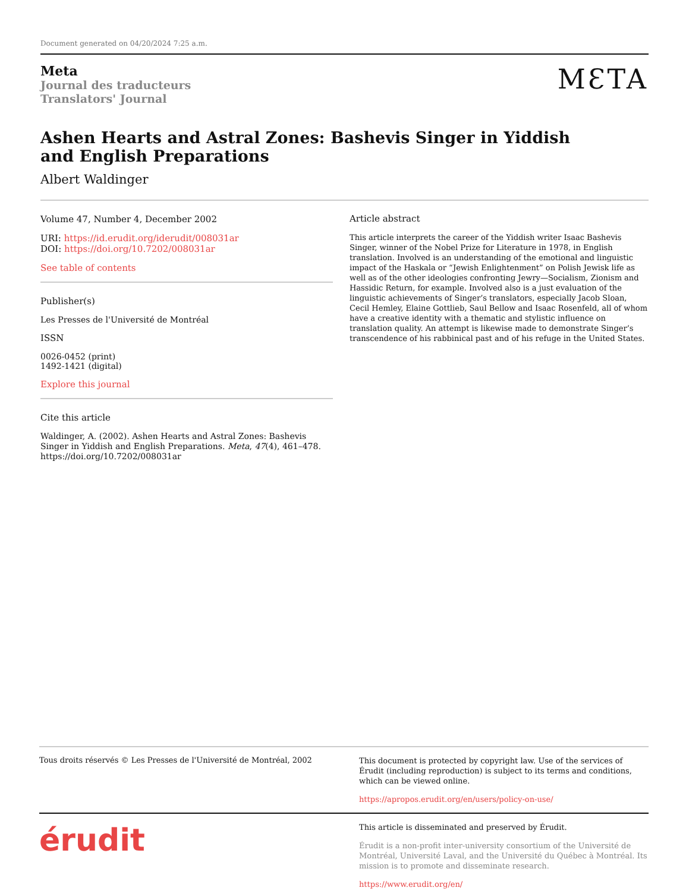Document generated on 04/20/2024 7:25 a.m.
Meta
Journal des traducteurs
Translators' Journal
MƐTA
Ashen Hearts and Astral Zones: Bashevis Singer in Yiddish and English Preparations
Albert Waldinger
Volume 47, Number 4, December 2002
URI: https://id.erudit.org/iderudit/008031ar
DOI: https://doi.org/10.7202/008031ar
See table of contents
Publisher(s)
Les Presses de l'Université de Montréal
ISSN
0026-0452 (print)
1492-1421 (digital)
Explore this journal
Cite this article
Waldinger, A. (2002). Ashen Hearts and Astral Zones: Bashevis Singer in Yiddish and English Preparations. Meta, 47(4), 461–478. https://doi.org/10.7202/008031ar
Article abstract
This article interprets the career of the Yiddish writer Isaac Bashevis Singer, winner of the Nobel Prize for Literature in 1978, in English translation. Involved is an understanding of the emotional and linguistic impact of the Haskala or “Jewish Enlightenment” on Polish Jewisk life as well as of the other ideologies confronting Jewry—Socialism, Zionism and Hassidic Return, for example. Involved also is a just evaluation of the linguistic achievements of Singer’s translators, especially Jacob Sloan, Cecil Hemley, Elaine Gottlieb, Saul Bellow and Isaac Rosenfeld, all of whom have a creative identity with a thematic and stylistic influence on translation quality. An attempt is likewise made to demonstrate Singer’s transcendence of his rabbinical past and of his refuge in the United States.
Tous droits réservés © Les Presses de l'Université de Montréal, 2002
This document is protected by copyright law. Use of the services of Érudit (including reproduction) is subject to its terms and conditions, which can be viewed online.
https://apropos.erudit.org/en/users/policy-on-use/
érudit
This article is disseminated and preserved by Érudit.
Érudit is a non-profit inter-university consortium of the Université de Montréal, Université Laval, and the Université du Québec à Montréal. Its mission is to promote and disseminate research.
https://www.erudit.org/en/